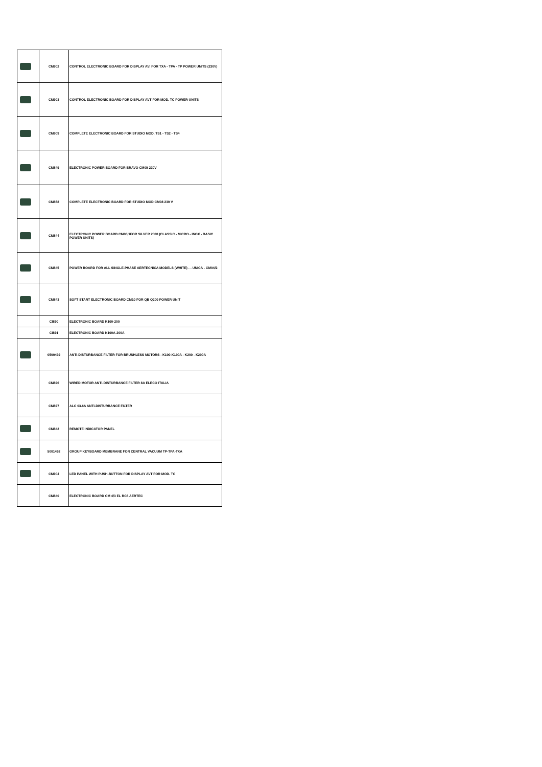| | CM902 | CONTROL ELECTRONIC BOARD FOR DISPLAY AVI FOR TXA - TPA - TP POWER UNITS (230V) |
| | CM903 | CONTROL ELECTRONIC BOARD FOR DISPLAY AVT FOR MOD. TC POWER UNITS |
| | CM909 | COMPLETE ELECTRONIC BOARD FOR STUDIO MOD. TS1 - TS2 - TS4 |
| | CM849 | ELECTRONIC POWER BOARD FOR BRAVO CM09 230V |
| | CM858 | COMPLETE ELECTRONIC BOARD FOR STUDIO MOD CM08 230 V |
| | CM844 | ELECTRONIC POWER BOARD CM06/1FOR SILVER 2000 (CLASSIC - MICRO - INOX - BASIC POWER UNITS) |
| | CM845 | POWER BOARD FOR ALL SINGLE-PHASE AERTECNICA MODELS (WHITE) - - UNICA - CM04/2 |
| | CM843 | SOFT START ELECTRONIC BOARD CM10 FOR QB Q200 POWER UNIT |
| | CI890 | ELECTRONIC BOARD K100-200 |
| | CI891 | ELECTRONIC BOARD K100A-200A |
| | 0500439 | ANTI-DISTURBANCE FILTER FOR BRUSHLESS MOTORS - K100-K100A - K200 - K200A |
| | CM896 | WIRED MOTOR ANTI-DISTURBANCE FILTER 8A ELECO ITALIA |
| | CM897 | ALC 03.6A ANTI-DISTURBANCE FILTER |
| | CM842 | REMOTE INDICATOR PANEL |
| | 5001492 | GROUP KEYBOARD MEMBRANE FOR CENTRAL VACUUM TP-TPA-TXA |
| | CM904 | LED PANEL WITH PUSH-BUTTON FOR DISPLAY AVT FOR MOD. TC |
| | CM840 | ELECTRONIC BOARD CM 4/3 EL RC8 AERTEC |